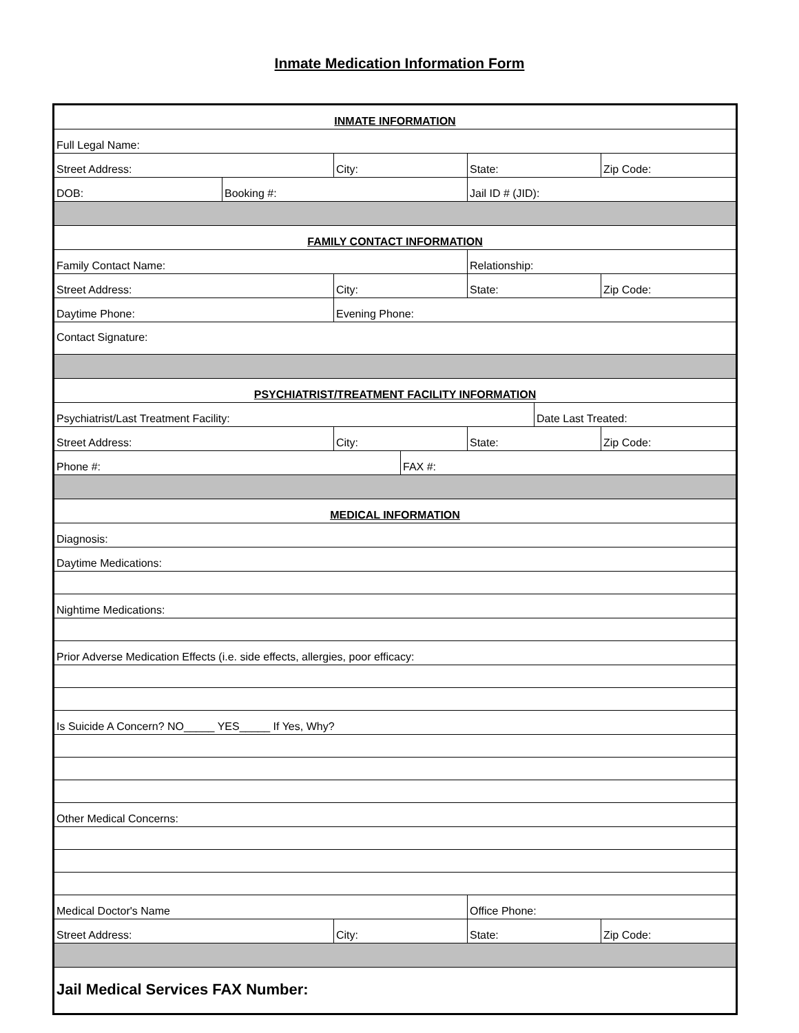Inmate Medication Information Form
| INMATE INFORMATION | | | | | | |
| Full Legal Name: | | | | | | |
| Street Address: | | City: | | State: | | Zip Code: |
| DOB: | Booking #: | | | Jail ID # (JID): | | |
| FAMILY CONTACT INFORMATION | | | | | | |
| Family Contact Name: | | | | Relationship: | | |
| Street Address: | | City: | | State: | | Zip Code: |
| Daytime Phone: | | Evening Phone: | | | | |
| Contact Signature: | | | | | | |
| PSYCHIATRIST/TREATMENT FACILITY INFORMATION | | | | | | |
| Psychiatrist/Last Treatment Facility: | | | | | Date Last Treated: | |
| Street Address: | | City: | | State: | | Zip Code: |
| Phone #: | | | FAX #: | | | |
| MEDICAL INFORMATION | | | | | | |
| Diagnosis: | | | | | | |
| Daytime Medications: | | | | | | |
| Nightime Medications: | | | | | | |
| Prior Adverse Medication Effects (i.e. side effects, allergies, poor efficacy: | | | | | | |
| Is Suicide A Concern? NO_____ YES_____ If Yes, Why? | | | | | | |
| Other Medical Concerns: | | | | | | |
| Medical Doctor's Name | | | | Office Phone: | | |
| Street Address: | | City: | | State: | | Zip Code: |
| Jail Medical Services FAX Number: | | | | | | |